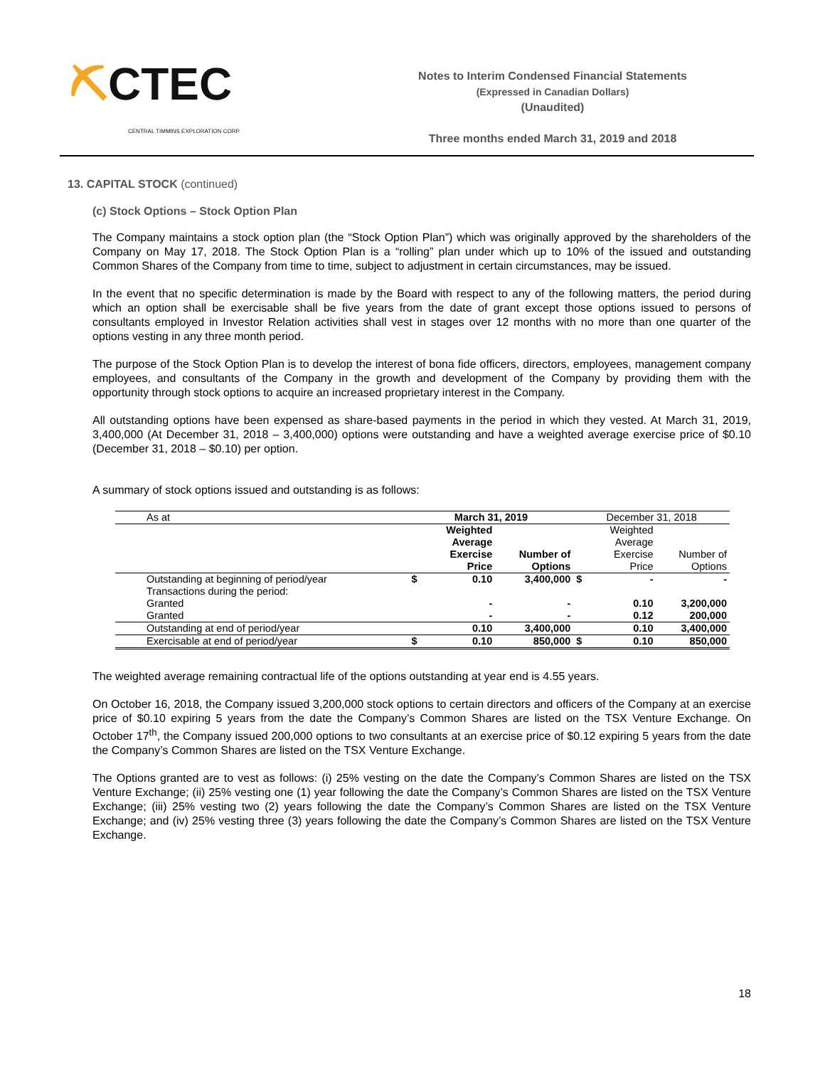⛏CTEC
CENTRAL TIMMINS EXPLORATION CORP.
Notes to Interim Condensed Financial Statements
(Expressed in Canadian Dollars)
(Unaudited)
Three months ended March 31, 2019 and 2018
13. CAPITAL STOCK (continued)
(c) Stock Options – Stock Option Plan
The Company maintains a stock option plan (the “Stock Option Plan”) which was originally approved by the shareholders of the Company on May 17, 2018. The Stock Option Plan is a “rolling” plan under which up to 10% of the issued and outstanding Common Shares of the Company from time to time, subject to adjustment in certain circumstances, may be issued.
In the event that no specific determination is made by the Board with respect to any of the following matters, the period during which an option shall be exercisable shall be five years from the date of grant except those options issued to persons of consultants employed in Investor Relation activities shall vest in stages over 12 months with no more than one quarter of the options vesting in any three month period.
The purpose of the Stock Option Plan is to develop the interest of bona fide officers, directors, employees, management company employees, and consultants of the Company in the growth and development of the Company by providing them with the opportunity through stock options to acquire an increased proprietary interest in the Company.
All outstanding options have been expensed as share-based payments in the period in which they vested. At March 31, 2019, 3,400,000 (At December 31, 2018 – 3,400,000) options were outstanding and have a weighted average exercise price of $0.10 (December 31, 2018 – $0.10) per option.
A summary of stock options issued and outstanding is as follows:
| As at | March 31, 2019 | | | December 31, 2018 | | |
| | | Weighted Average Exercise Price | Number of Options | | Weighted Average Exercise Price | Number of Options |
| Outstanding at beginning of period/year | $ | 0.10 | 3,400,000 | $ | - | - |
| Transactions during the period: | | | | | | |
| Granted | | - | - | | 0.10 | 3,200,000 |
| Granted | | - | - | | 0.12 | 200,000 |
| Outstanding at end of period/year | | 0.10 | 3,400,000 | | 0.10 | 3,400,000 |
| Exercisable at end of period/year | $ | 0.10 | 850,000 | $ | 0.10 | 850,000 |
The weighted average remaining contractual life of the options outstanding at year end is 4.55 years.
On October 16, 2018, the Company issued 3,200,000 stock options to certain directors and officers of the Company at an exercise price of $0.10 expiring 5 years from the date the Company’s Common Shares are listed on the TSX Venture Exchange. On October 17<sup>th</sup>, the Company issued 200,000 options to two consultants at an exercise price of $0.12 expiring 5 years from the date the Company’s Common Shares are listed on the TSX Venture Exchange.
The Options granted are to vest as follows: (i) 25% vesting on the date the Company’s Common Shares are listed on the TSX Venture Exchange; (ii) 25% vesting one (1) year following the date the Company’s Common Shares are listed on the TSX Venture Exchange; (iii) 25% vesting two (2) years following the date the Company’s Common Shares are listed on the TSX Venture Exchange; and (iv) 25% vesting three (3) years following the date the Company’s Common Shares are listed on the TSX Venture Exchange.
18